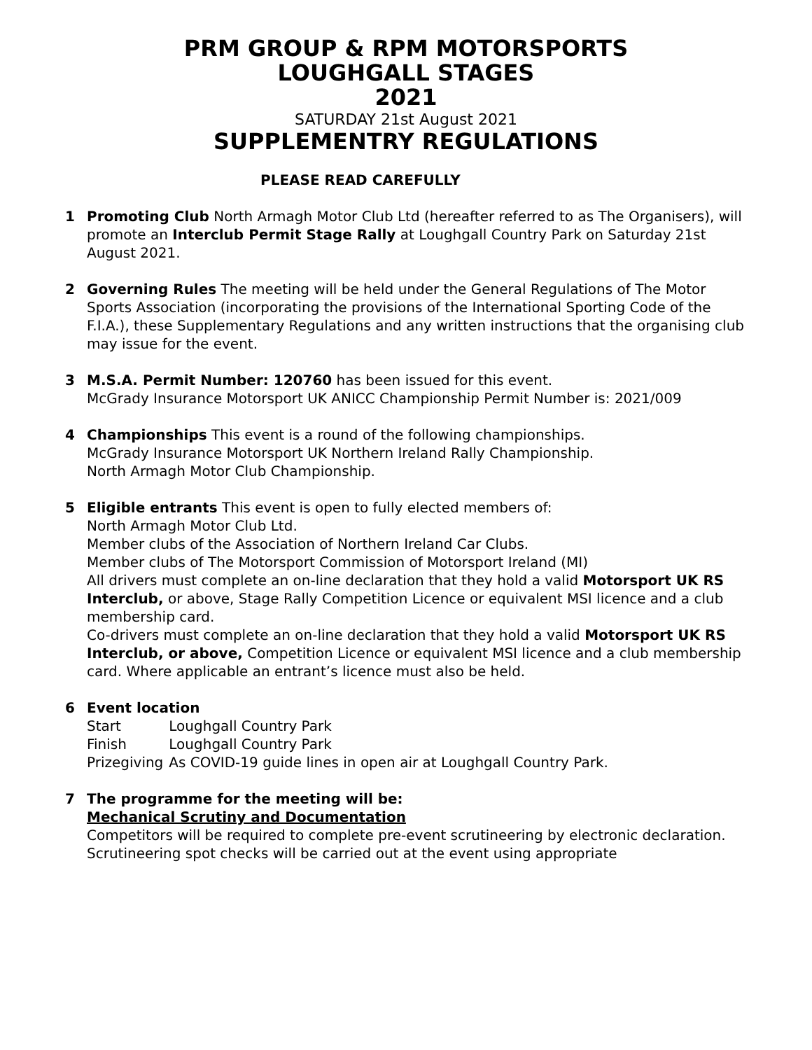PRM GROUP & RPM MOTORSPORTS
LOUGHGALL STAGES
2021
SATURDAY 21st August 2021
SUPPLEMENTRY REGULATIONS
PLEASE READ CAREFULLY
1 Promoting Club North Armagh Motor Club Ltd (hereafter referred to as The Organisers), will promote an Interclub Permit Stage Rally at Loughgall Country Park on Saturday 21st August 2021.
2 Governing Rules The meeting will be held under the General Regulations of The Motor Sports Association (incorporating the provisions of the International Sporting Code of the F.I.A.), these Supplementary Regulations and any written instructions that the organising club may issue for the event.
3 M.S.A. Permit Number: 120760 has been issued for this event.
McGrady Insurance Motorsport UK ANICC Championship Permit Number is: 2021/009
4 Championships This event is a round of the following championships.
McGrady Insurance Motorsport UK Northern Ireland Rally Championship.
North Armagh Motor Club Championship.
5 Eligible entrants This event is open to fully elected members of:
North Armagh Motor Club Ltd.
Member clubs of the Association of Northern Ireland Car Clubs.
Member clubs of The Motorsport Commission of Motorsport Ireland (MI)
All drivers must complete an on-line declaration that they hold a valid Motorsport UK RS Interclub, or above, Stage Rally Competition Licence or equivalent MSI licence and a club membership card.
Co-drivers must complete an on-line declaration that they hold a valid Motorsport UK RS Interclub, or above, Competition Licence or equivalent MSI licence and a club membership card. Where applicable an entrant’s licence must also be held.
6 Event location
| Start | Loughgall Country Park |
| Finish | Loughgall Country Park |
| Prizegiving | As COVID-19 guide lines in open air at Loughgall Country Park. |
7 The programme for the meeting will be:
Mechanical Scrutiny and Documentation
Competitors will be required to complete pre-event scrutineering by electronic declaration. Scrutineering spot checks will be carried out at the event using appropriate